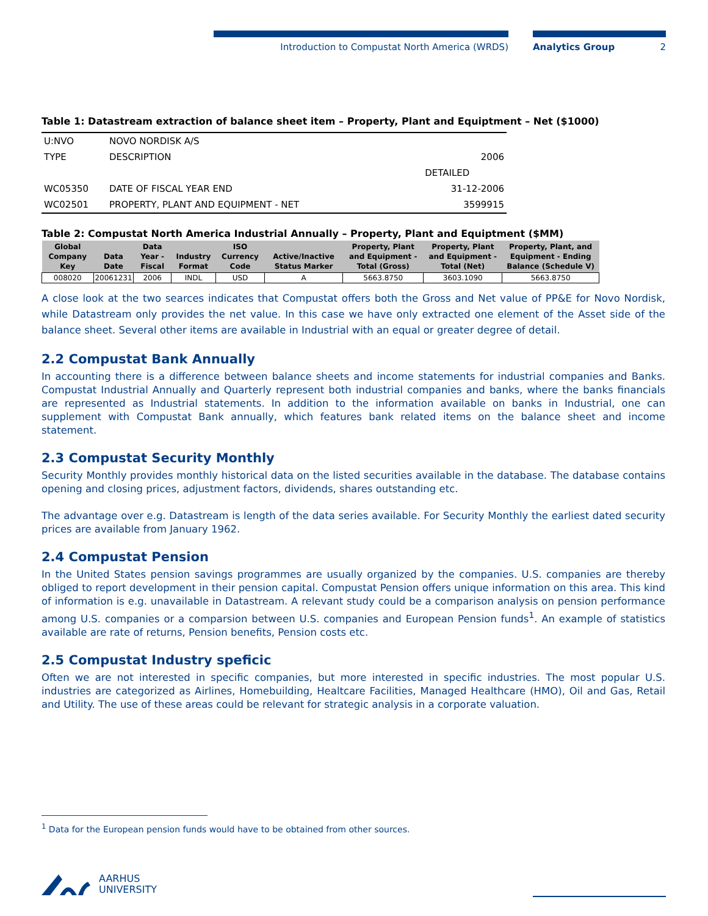Introduction to Compustat North America (WRDS) Analytics Group 2
Table 1: Datastream extraction of balance sheet item – Property, Plant and Equiptment – Net ($1000)
| U:NVO | NOVO NORDISK A/S | |
| TYPE | DESCRIPTION | 2006 |
| | | DETAILED |
| WC05350 | DATE OF FISCAL YEAR END | 31-12-2006 |
| WC02501 | PROPERTY, PLANT AND EQUIPMENT - NET | 3599915 |
Table 2: Compustat North America Industrial Annually – Property, Plant and Equiptment ($MM)
| Global Company Key | Data Date | Data Year - Fiscal | Industry Format | ISO Currency Code | Active/Inactive Status Marker | Property, Plant and Equipment - Total (Gross) | Property, Plant and Equipment - Total (Net) | Property, Plant, and Equipment - Ending Balance (Schedule V) |
| --- | --- | --- | --- | --- | --- | --- | --- | --- |
| 008020 | 20061231 | 2006 | INDL | USD | A | 5663.8750 | 3603.1090 | 5663.8750 |
A close look at the two searces indicates that Compustat offers both the Gross and Net value of PP&E for Novo Nordisk, while Datastream only provides the net value. In this case we have only extracted one element of the Asset side of the balance sheet. Several other items are available in Industrial with an equal or greater degree of detail.
2.2 Compustat Bank Annually
In accounting there is a difference between balance sheets and income statements for industrial companies and Banks. Compustat Industrial Annually and Quarterly represent both industrial companies and banks, where the banks financials are represented as Industrial statements. In addition to the information available on banks in Industrial, one can supplement with Compustat Bank annually, which features bank related items on the balance sheet and income statement.
2.3 Compustat Security Monthly
Security Monthly provides monthly historical data on the listed securities available in the database. The database contains opening and closing prices, adjustment factors, dividends, shares outstanding etc.
The advantage over e.g. Datastream is length of the data series available. For Security Monthly the earliest dated security prices are available from January 1962.
2.4 Compustat Pension
In the United States pension savings programmes are usually organized by the companies. U.S. companies are thereby obliged to report development in their pension capital. Compustat Pension offers unique information on this area. This kind of information is e.g. unavailable in Datastream. A relevant study could be a comparison analysis on pension performance among U.S. companies or a comparsion between U.S. companies and European Pension funds<sup>1</sup>. An example of statistics available are rate of returns, Pension benefits, Pension costs etc.
2.5 Compustat Industry speficic
Often we are not interested in specific companies, but more interested in specific industries. The most popular U.S. industries are categorized as Airlines, Homebuilding, Healtcare Facilities, Managed Healthcare (HMO), Oil and Gas, Retail and Utility. The use of these areas could be relevant for strategic analysis in a corporate valuation.
<sup>1</sup> Data for the European pension funds would have to be obtained from other sources.
AARHUS
UNIVERSITY